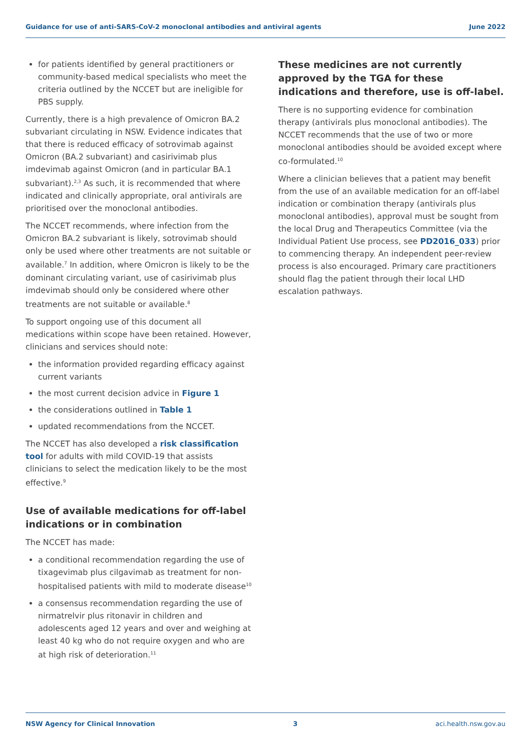Guidance for use of anti-SARS-CoV-2 monoclonal antibodies and antiviral agents June 2022
for patients identified by general practitioners or community-based medical specialists who meet the criteria outlined by the NCCET but are ineligible for PBS supply.
Currently, there is a high prevalence of Omicron BA.2 subvariant circulating in NSW. Evidence indicates that that there is reduced efficacy of sotrovimab against Omicron (BA.2 subvariant) and casirivimab plus imdevimab against Omicron (and in particular BA.1 subvariant).<sup>2,3</sup> As such, it is recommended that where indicated and clinically appropriate, oral antivirals are prioritised over the monoclonal antibodies.
The NCCET recommends, where infection from the Omicron BA.2 subvariant is likely, sotrovimab should only be used where other treatments are not suitable or available.<sup>7</sup> In addition, where Omicron is likely to be the dominant circulating variant, use of casirivimab plus imdevimab should only be considered where other treatments are not suitable or available.<sup>8</sup>
To support ongoing use of this document all medications within scope have been retained. However, clinicians and services should note:
the information provided regarding efficacy against current variants
the most current decision advice in Figure 1
the considerations outlined in Table 1
updated recommendations from the NCCET.
The NCCET has also developed a risk classification tool for adults with mild COVID-19 that assists clinicians to select the medication likely to be the most effective.<sup>9</sup>
Use of available medications for off-label indications or in combination
The NCCET has made:
a conditional recommendation regarding the use of tixagevimab plus cilgavimab as treatment for non-hospitalised patients with mild to moderate disease<sup>10</sup>
a consensus recommendation regarding the use of nirmatrelvir plus ritonavir in children and adolescents aged 12 years and over and weighing at least 40 kg who do not require oxygen and who are at high risk of deterioration.<sup>11</sup>
These medicines are not currently approved by the TGA for these indications and therefore, use is off-label.
There is no supporting evidence for combination therapy (antivirals plus monoclonal antibodies). The NCCET recommends that the use of two or more monoclonal antibodies should be avoided except where co-formulated.<sup>10</sup>
Where a clinician believes that a patient may benefit from the use of an available medication for an off-label indication or combination therapy (antivirals plus monoclonal antibodies), approval must be sought from the local Drug and Therapeutics Committee (via the Individual Patient Use process, see PD2016_033) prior to commencing therapy. An independent peer-review process is also encouraged. Primary care practitioners should flag the patient through their local LHD escalation pathways.
NSW Agency for Clinical Innovation 3 aci.health.nsw.gov.au